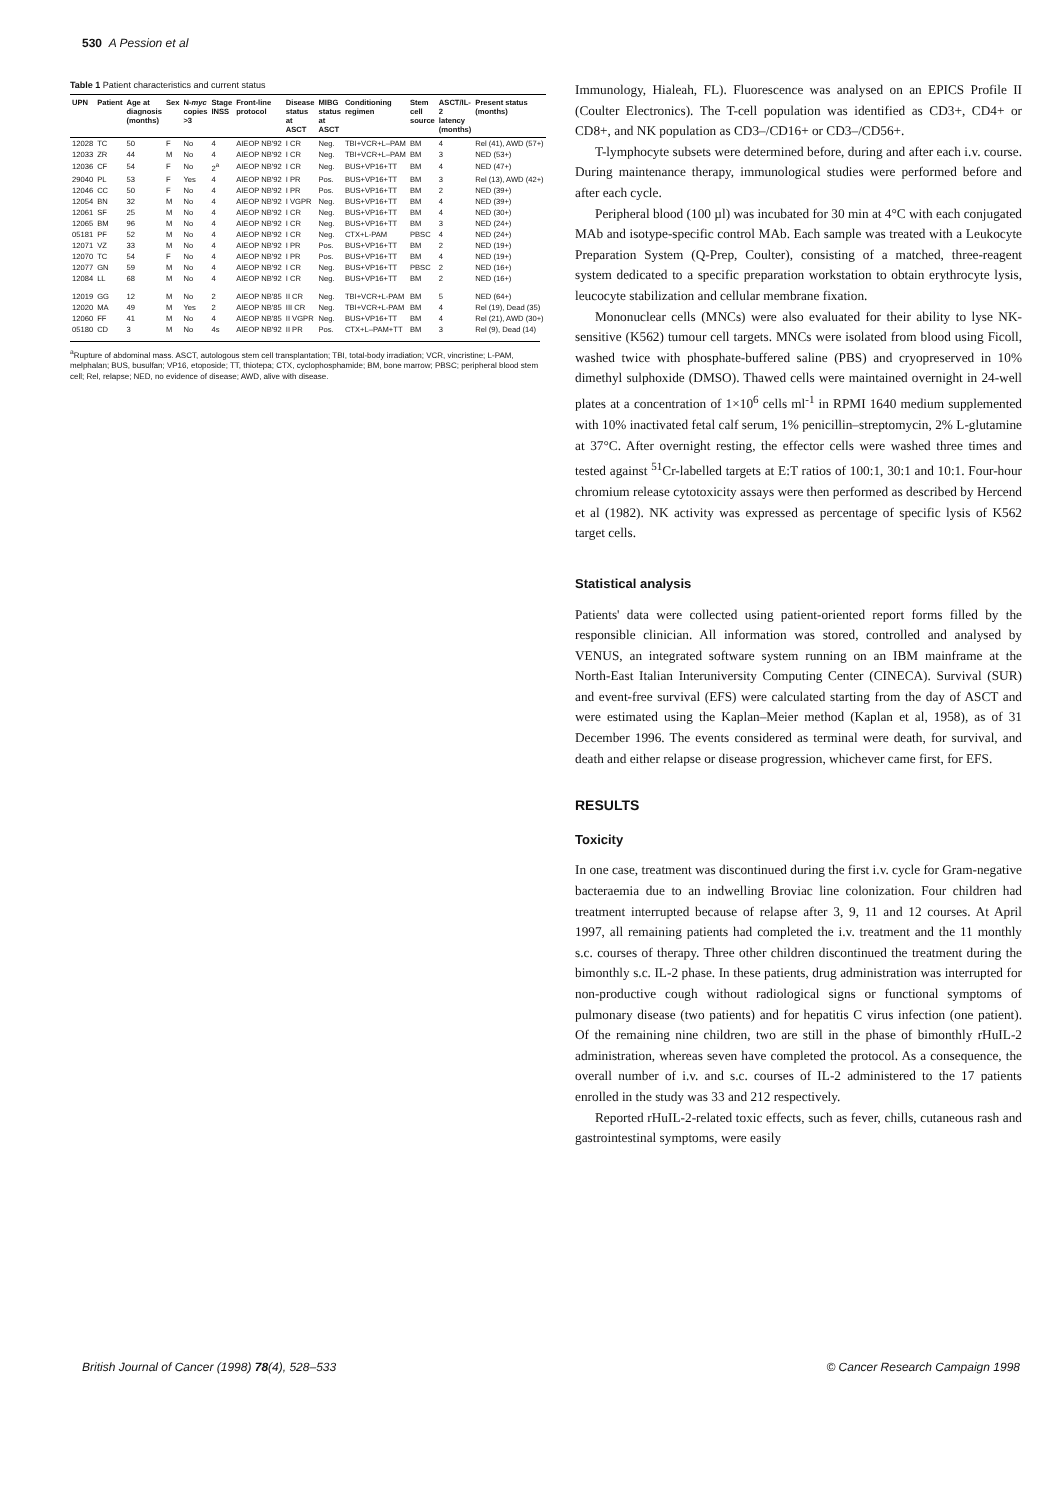530 A Pession et al
Table 1 Patient characteristics and current status
| UPN | Patient | Age at diagnosis (months) | Sex | N- myc copies >3 | Stage INSS | Front-line protocol | Disease status at ASCT | MIBG status at ASCT | Conditioning regimen | Stem cell source | ASCT/IL-2 latency (months) | Present status (months) |
| --- | --- | --- | --- | --- | --- | --- | --- | --- | --- | --- | --- | --- |
| 12028 | TC | 50 | F | No | 4 | AIEOP NB'92 | I CR | Neg. | TBI+VCR+L–PAM | BM | 4 | Rel (41), AWD (57+) |
| 12033 | ZR | 44 | M | No | 4 | AIEOP NB'92 | I CR | Neg. | TBI+VCR+L–PAM | BM | 3 | NED (53+) |
| 12036 | CF | 54 | F | No | 2<sup>a</sup> | AIEOP NB'92 | I CR | Neg. | BUS+VP16+TT | BM | 4 | NED (47+) |
| 29040 | PL | 53 | F | Yes | 4 | AIEOP NB'92 | I PR | Pos. | BUS+VP16+TT | BM | 3 | Rel (13), AWD (42+) |
| 12046 | CC | 50 | F | No | 4 | AIEOP NB'92 | I PR | Pos. | BUS+VP16+TT | BM | 2 | NED (39+) |
| 12054 | BN | 32 | M | No | 4 | AIEOP NB'92 | I VGPR | Neg. | BUS+VP16+TT | BM | 4 | NED (39+) |
| 12061 | SF | 25 | M | No | 4 | AIEOP NB'92 | I CR | Neg. | BUS+VP16+TT | BM | 4 | NED (30+) |
| 12065 | BM | 96 | M | No | 4 | AIEOP NB'92 | I CR | Neg. | BUS+VP16+TT | BM | 3 | NED (24+) |
| 05181 | PF | 52 | M | No | 4 | AIEOP NB'92 | I CR | Neg. | CTX+L-PAM | PBSC | 4 | NED (24+) |
| 12071 | VZ | 33 | M | No | 4 | AIEOP NB'92 | I PR | Pos. | BUS+VP16+TT | BM | 2 | NED (19+) |
| 12070 | TC | 54 | F | No | 4 | AIEOP NB'92 | I PR | Pos. | BUS+VP16+TT | BM | 4 | NED (19+) |
| 12077 | GN | 59 | M | No | 4 | AIEOP NB'92 | I CR | Neg. | BUS+VP16+TT | PBSC | 2 | NED (16+) |
| 12084 | LL | 68 | M | No | 4 | AIEOP NB'92 | I CR | Neg. | BUS+VP16+TT | BM | 2 | NED (16+) |
| 12019 | GG | 12 | M | No | 2 | AIEOP NB'85 | II CR | Neg. | TBI+VCR+L-PAM | BM | 5 | NED (64+) |
| 12020 | MA | 49 | M | Yes | 2 | AIEOP NB'85 | III CR | Neg. | TBI+VCR+L-PAM | BM | 4 | Rel (19), Dead (35) |
| 12060 | FF | 41 | M | No | 4 | AIEOP NB'85 | II VGPR | Neg. | BUS+VP16+TT | BM | 4 | Rel (21), AWD (30+) |
| 05180 | CD | 3 | M | No | 4s | AIEOP NB'92 | II PR | Pos. | CTX+L–PAM+TT | BM | 3 | Rel (9), Dead (14) |
<sup>a</sup> Rupture of abdominal mass. ASCT, autologous stem cell transplantation; TBI, total-body irradiation; VCR, vincristine; L-PAM, melphalan; BUS, busulfan; VP16, etoposide; TT, thiotepa; CTX, cyclophosphamide; BM, bone marrow; PBSC; peripheral blood stem cell; Rel, relapse; NED, no evidence of disease; AWD, alive with disease.
Immunology, Hialeah, FL). Fluorescence was analysed on an EPICS Profile II (Coulter Electronics). The T-cell population was identified as CD3+, CD4+ or CD8+, and NK population as CD3–/CD16+ or CD3–/CD56+.
T-lymphocyte subsets were determined before, during and after each i.v. course. During maintenance therapy, immunological studies were performed before and after each cycle.
Peripheral blood (100 µl) was incubated for 30 min at 4°C with each conjugated MAb and isotype-specific control MAb. Each sample was treated with a Leukocyte Preparation System (Q-Prep, Coulter), consisting of a matched, three-reagent system dedicated to a specific preparation workstation to obtain erythrocyte lysis, leucocyte stabilization and cellular membrane fixation.
Mononuclear cells (MNCs) were also evaluated for their ability to lyse NK-sensitive (K562) tumour cell targets. MNCs were isolated from blood using Ficoll, washed twice with phosphate-buffered saline (PBS) and cryopreserved in 10% dimethyl sulphoxide (DMSO). Thawed cells were maintained overnight in 24-well plates at a concentration of 1×10<sup>6</sup> cells ml<sup>-1</sup> in RPMI 1640 medium supplemented with 10% inactivated fetal calf serum, 1% penicillin–streptomycin, 2% L-glutamine at 37°C. After overnight resting, the effector cells were washed three times and tested against <sup>51</sup>Cr-labelled targets at E:T ratios of 100:1, 30:1 and 10:1. Four-hour chromium release cytotoxicity assays were then performed as described by Hercend et al (1982). NK activity was expressed as percentage of specific lysis of K562 target cells.
Statistical analysis
Patients' data were collected using patient-oriented report forms filled by the responsible clinician. All information was stored, controlled and analysed by VENUS, an integrated software system running on an IBM mainframe at the North-East Italian Interuniversity Computing Center (CINECA). Survival (SUR) and event-free survival (EFS) were calculated starting from the day of ASCT and were estimated using the Kaplan–Meier method (Kaplan et al, 1958), as of 31 December 1996. The events considered as terminal were death, for survival, and death and either relapse or disease progression, whichever came first, for EFS.
RESULTS
Toxicity
In one case, treatment was discontinued during the first i.v. cycle for Gram-negative bacteraemia due to an indwelling Broviac line colonization. Four children had treatment interrupted because of relapse after 3, 9, 11 and 12 courses. At April 1997, all remaining patients had completed the i.v. treatment and the 11 monthly s.c. courses of therapy. Three other children discontinued the treatment during the bimonthly s.c. IL-2 phase. In these patients, drug administration was interrupted for non-productive cough without radiological signs or functional symptoms of pulmonary disease (two patients) and for hepatitis C virus infection (one patient). Of the remaining nine children, two are still in the phase of bimonthly rHuIL-2 administration, whereas seven have completed the protocol. As a consequence, the overall number of i.v. and s.c. courses of IL-2 administered to the 17 patients enrolled in the study was 33 and 212 respectively.
Reported rHuIL-2-related toxic effects, such as fever, chills, cutaneous rash and gastrointestinal symptoms, were easily
British Journal of Cancer (1998) 78(4), 528–533 © Cancer Research Campaign 1998